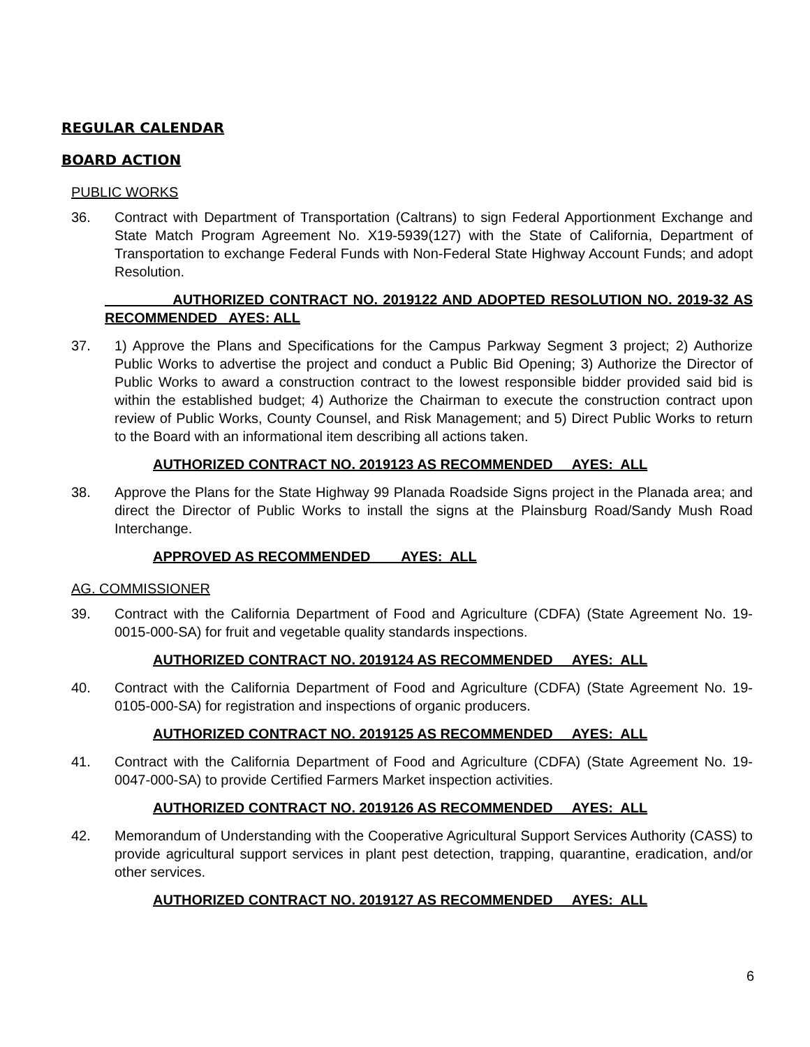REGULAR CALENDAR
BOARD ACTION
PUBLIC WORKS
36. Contract with Department of Transportation (Caltrans) to sign Federal Apportionment Exchange and State Match Program Agreement No. X19-5939(127) with the State of California, Department of Transportation to exchange Federal Funds with Non-Federal State Highway Account Funds; and adopt Resolution.
AUTHORIZED CONTRACT NO. 2019122 AND ADOPTED RESOLUTION NO. 2019-32 AS RECOMMENDED AYES: ALL
37. 1) Approve the Plans and Specifications for the Campus Parkway Segment 3 project; 2) Authorize Public Works to advertise the project and conduct a Public Bid Opening; 3) Authorize the Director of Public Works to award a construction contract to the lowest responsible bidder provided said bid is within the established budget; 4) Authorize the Chairman to execute the construction contract upon review of Public Works, County Counsel, and Risk Management; and 5) Direct Public Works to return to the Board with an informational item describing all actions taken.
AUTHORIZED CONTRACT NO. 2019123 AS RECOMMENDED AYES: ALL
38. Approve the Plans for the State Highway 99 Planada Roadside Signs project in the Planada area; and direct the Director of Public Works to install the signs at the Plainsburg Road/Sandy Mush Road Interchange.
APPROVED AS RECOMMENDED AYES: ALL
AG. COMMISSIONER
39. Contract with the California Department of Food and Agriculture (CDFA) (State Agreement No. 19-0015-000-SA) for fruit and vegetable quality standards inspections.
AUTHORIZED CONTRACT NO. 2019124 AS RECOMMENDED AYES: ALL
40. Contract with the California Department of Food and Agriculture (CDFA) (State Agreement No. 19-0105-000-SA) for registration and inspections of organic producers.
AUTHORIZED CONTRACT NO. 2019125 AS RECOMMENDED AYES: ALL
41. Contract with the California Department of Food and Agriculture (CDFA) (State Agreement No. 19-0047-000-SA) to provide Certified Farmers Market inspection activities.
AUTHORIZED CONTRACT NO. 2019126 AS RECOMMENDED AYES: ALL
42. Memorandum of Understanding with the Cooperative Agricultural Support Services Authority (CASS) to provide agricultural support services in plant pest detection, trapping, quarantine, eradication, and/or other services.
AUTHORIZED CONTRACT NO. 2019127 AS RECOMMENDED AYES: ALL
6